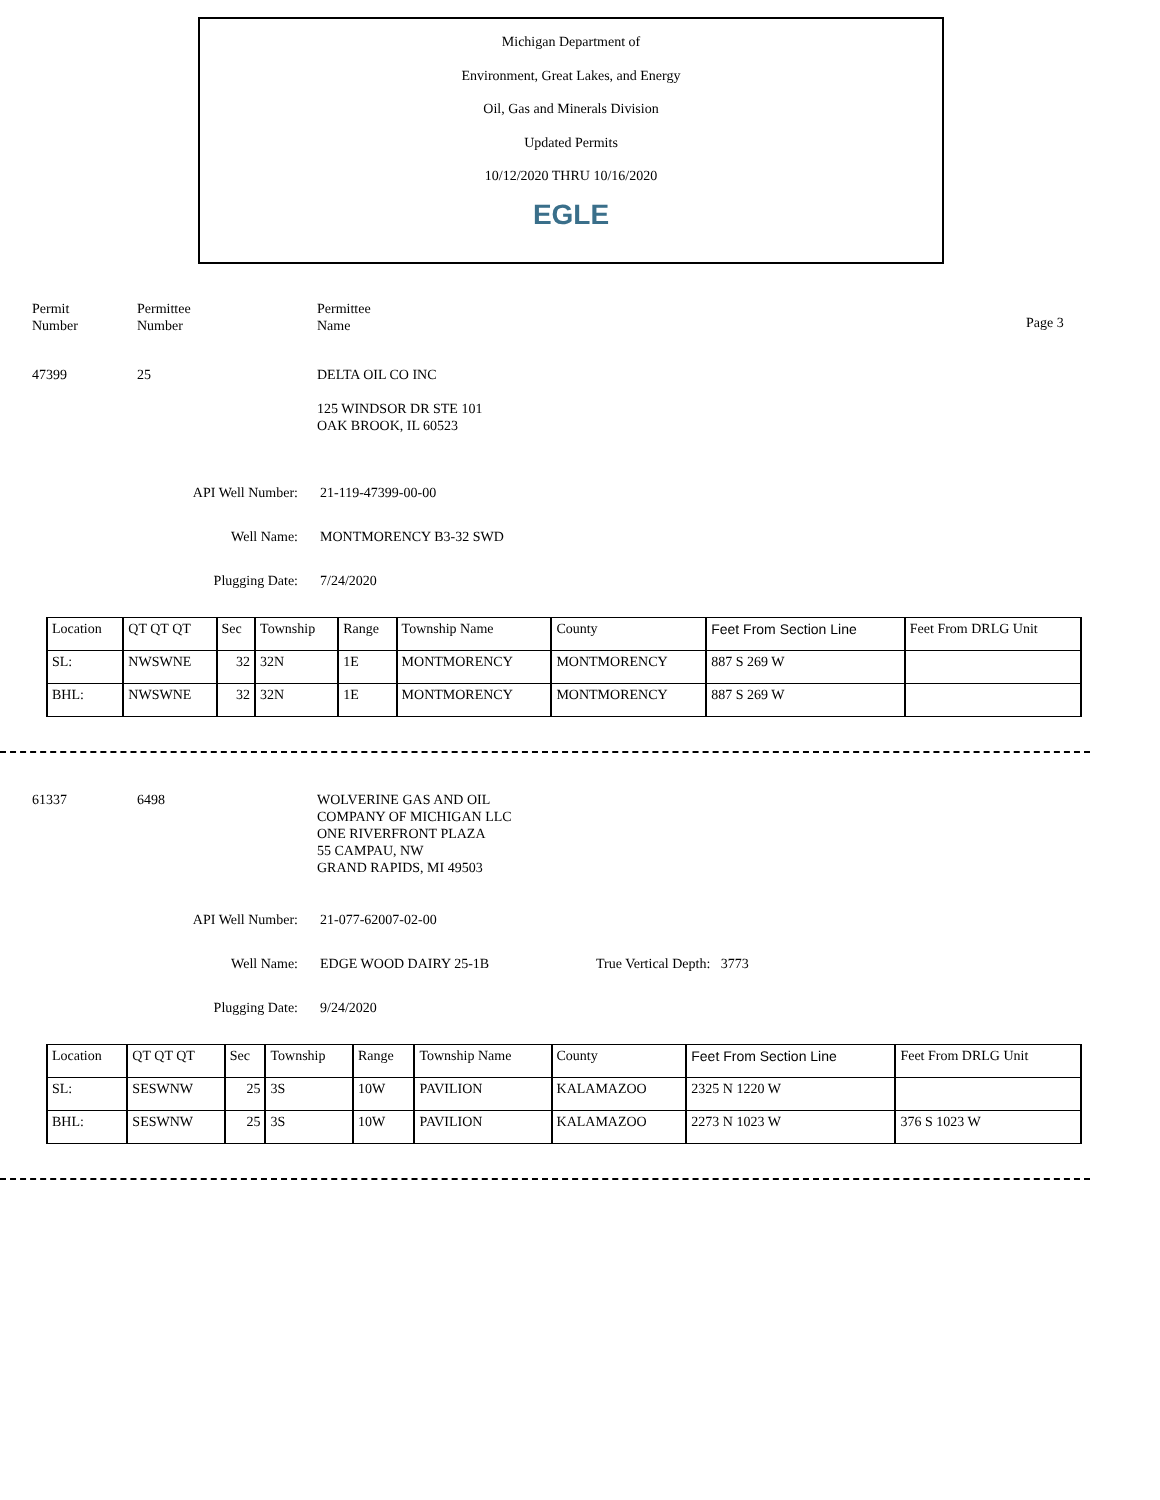Michigan Department of
Environment, Great Lakes, and Energy
Oil, Gas and Minerals Division
Updated Permits
10/12/2020 THRU 10/16/2020
EGLE
Permit
Number
Permittee
Number
Permittee
Name
Page 3
47399 25 DELTA OIL CO INC
125 WINDSOR DR STE 101
OAK BROOK, IL 60523
API Well Number: 21-119-47399-00-00
Well Name: MONTMORENCY B3-32 SWD
Plugging Date: 7/24/2020
| Location | QT QT QT | Sec | Township | Range | Township Name | County | Feet From Section Line | Feet From DRLG Unit |
| SL: | NWSWNE | 32 | 32N | 1E | MONTMORENCY | MONTMORENCY | 887 S 269 W | |
| BHL: | NWSWNE | 32 | 32N | 1E | MONTMORENCY | MONTMORENCY | 887 S 269 W | |
61337 6498 WOLVERINE GAS AND OIL
COMPANY OF MICHIGAN LLC
ONE RIVERFRONT PLAZA
55 CAMPAU, NW
GRAND RAPIDS, MI 49503
API Well Number: 21-077-62007-02-00
Well Name: EDGE WOOD DAIRY 25-1B True Vertical Depth: 3773
Plugging Date: 9/24/2020
| Location | QT QT QT | Sec | Township | Range | Township Name | County | Feet From Section Line | Feet From DRLG Unit |
| SL: | SESWNW | 25 | 3S | 10W | PAVILION | KALAMAZOO | 2325 N 1220 W | |
| BHL: | SESWNW | 25 | 3S | 10W | PAVILION | KALAMAZOO | 2273 N 1023 W | 376 S 1023 W |